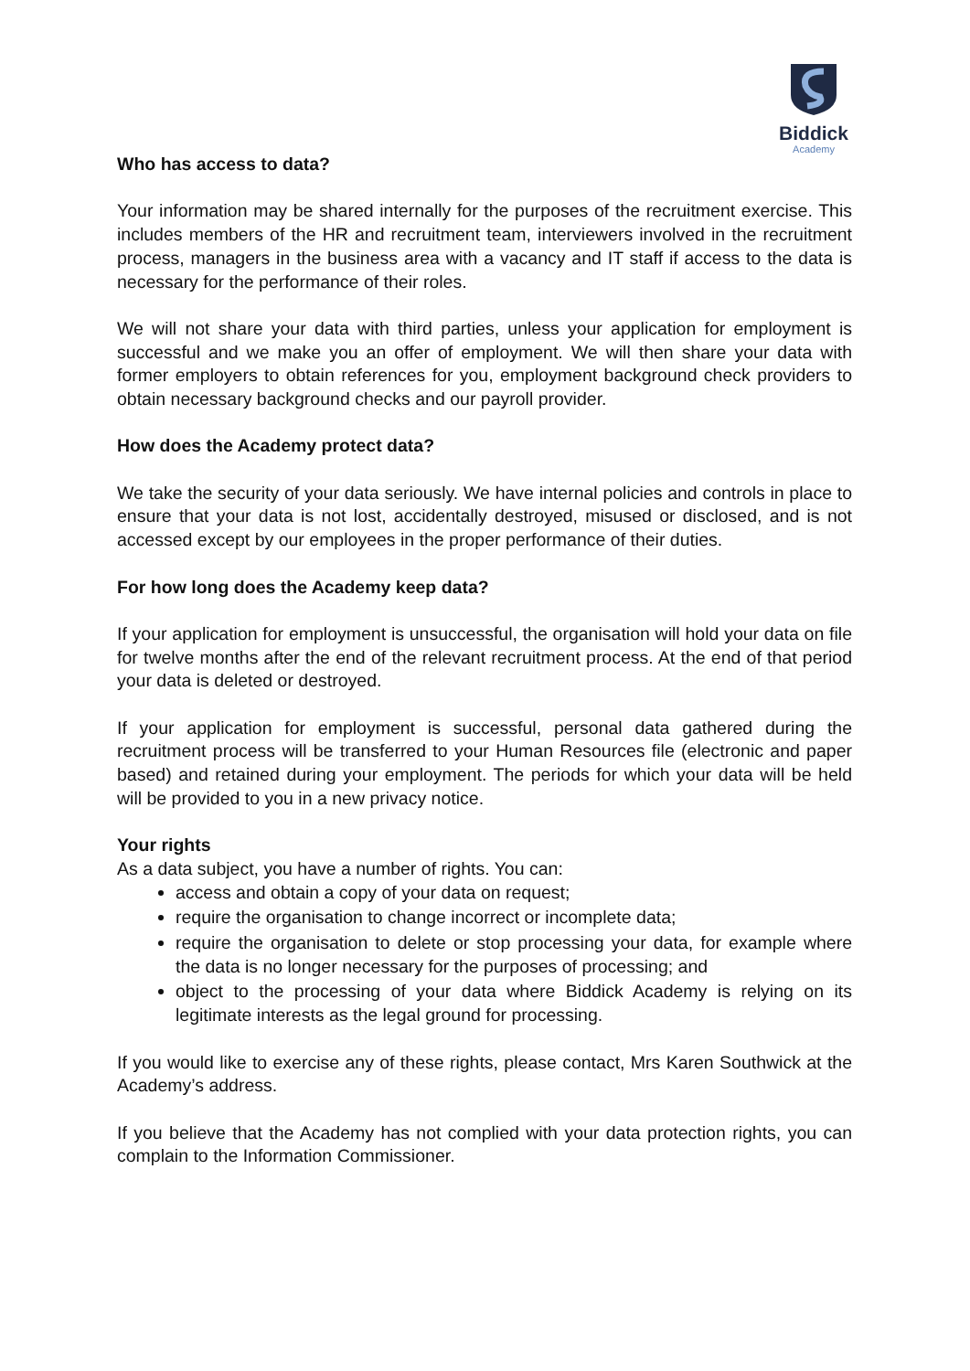Biddick
Academy
Who has access to data?
Your information may be shared internally for the purposes of the recruitment exercise. This includes members of the HR and recruitment team, interviewers involved in the recruitment process, managers in the business area with a vacancy and IT staff if access to the data is necessary for the performance of their roles.
We will not share your data with third parties, unless your application for employment is successful and we make you an offer of employment. We will then share your data with former employers to obtain references for you, employment background check providers to obtain necessary background checks and our payroll provider.
How does the Academy protect data?
We take the security of your data seriously. We have internal policies and controls in place to ensure that your data is not lost, accidentally destroyed, misused or disclosed, and is not accessed except by our employees in the proper performance of their duties.
For how long does the Academy keep data?
If your application for employment is unsuccessful, the organisation will hold your data on file for twelve months after the end of the relevant recruitment process. At the end of that period your data is deleted or destroyed.
If your application for employment is successful, personal data gathered during the recruitment process will be transferred to your Human Resources file (electronic and paper based) and retained during your employment. The periods for which your data will be held will be provided to you in a new privacy notice.
Your rights
As a data subject, you have a number of rights. You can:
access and obtain a copy of your data on request;
require the organisation to change incorrect or incomplete data;
require the organisation to delete or stop processing your data, for example where the data is no longer necessary for the purposes of processing; and
object to the processing of your data where Biddick Academy is relying on its legitimate interests as the legal ground for processing.
If you would like to exercise any of these rights, please contact, Mrs Karen Southwick at the Academy’s address.
If you believe that the Academy has not complied with your data protection rights, you can complain to the Information Commissioner.